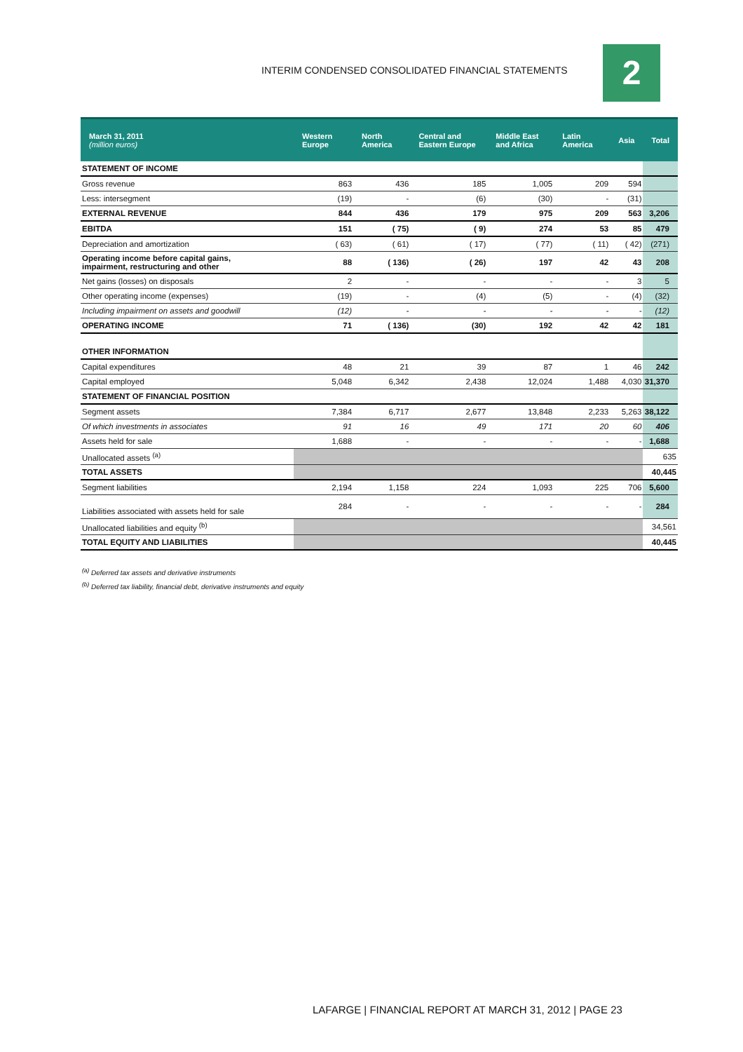INTERIM CONDENSED CONSOLIDATED FINANCIAL STATEMENTS
2
| March 31, 2011 (million euros) | Western Europe | North America | Central and Eastern Europe | Middle East and Africa | Latin America | Asia | Total |
| --- | --- | --- | --- | --- | --- | --- | --- |
| STATEMENT OF INCOME | | | | | | | |
| Gross revenue | 863 | 436 | 185 | 1,005 | 209 | 594 | |
| Less: intersegment | (19) | - | (6) | (30) | - | (31) | |
| EXTERNAL REVENUE | 844 | 436 | 179 | 975 | 209 | 563 | 3,206 |
| EBITDA | 151 | ( 75) | ( 9) | 274 | 53 | 85 | 479 |
| Depreciation and amortization | ( 63) | ( 61) | ( 17) | ( 77) | ( 11) | ( 42) | (271) |
| Operating income before capital gains, impairment, restructuring and other | 88 | ( 136) | ( 26) | 197 | 42 | 43 | 208 |
| Net gains (losses) on disposals | 2 | - | - | - | - | 3 | 5 |
| Other operating income (expenses) | (19) | - | (4) | (5) | - | (4) | (32) |
| Including impairment on assets and goodwill | (12) | - | - | - | - | - | (12) |
| OPERATING INCOME | 71 | ( 136) | (30) | 192 | 42 | 42 | 181 |
| OTHER INFORMATION | | | | | | | |
| Capital expenditures | 48 | 21 | 39 | 87 | 1 | 46 | 242 |
| Capital employed | 5,048 | 6,342 | 2,438 | 12,024 | 1,488 | 4,030 | 31,370 |
| STATEMENT OF FINANCIAL POSITION | | | | | | | |
| Segment assets | 7,384 | 6,717 | 2,677 | 13,848 | 2,233 | 5,263 | 38,122 |
| Of which investments in associates | 91 | 16 | 49 | 171 | 20 | 60 | 406 |
| Assets held for sale | 1,688 | - | - | - | - | - | 1,688 |
| Unallocated assets <sup>(a)</sup> | | | | | | | 635 |
| TOTAL ASSETS | | | | | | | 40,445 |
| Segment liabilities | 2,194 | 1,158 | 224 | 1,093 | 225 | 706 | 5,600 |
| Liabilities associated with assets held for sale | 284 | - | - | - | - | - | 284 |
| Unallocated liabilities and equity <sup>(b)</sup> | | | | | | | 34,561 |
| TOTAL EQUITY AND LIABILITIES | | | | | | | 40,445 |
<sup>(a)</sup> Deferred tax assets and derivative instruments
<sup>(b)</sup> Deferred tax liability, financial debt, derivative instruments and equity
LAFARGE | FINANCIAL REPORT AT MARCH 31, 2012 | PAGE 23